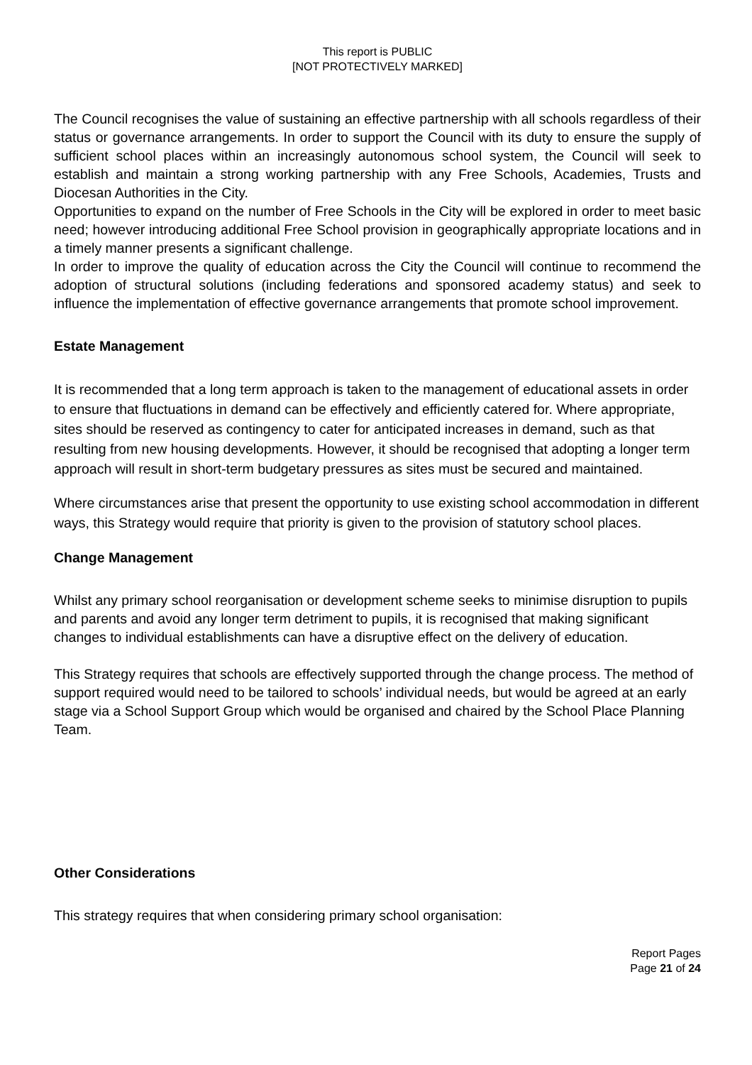This report is PUBLIC
[NOT PROTECTIVELY MARKED]
The Council recognises the value of sustaining an effective partnership with all schools regardless of their status or governance arrangements. In order to support the Council with its duty to ensure the supply of sufficient school places within an increasingly autonomous school system, the Council will seek to establish and maintain a strong working partnership with any Free Schools, Academies, Trusts and Diocesan Authorities in the City.
Opportunities to expand on the number of Free Schools in the City will be explored in order to meet basic need; however introducing additional Free School provision in geographically appropriate locations and in a timely manner presents a significant challenge.
In order to improve the quality of education across the City the Council will continue to recommend the adoption of structural solutions (including federations and sponsored academy status) and seek to influence the implementation of effective governance arrangements that promote school improvement.
Estate Management
It is recommended that a long term approach is taken to the management of educational assets in order to ensure that fluctuations in demand can be effectively and efficiently catered for. Where appropriate, sites should be reserved as contingency to cater for anticipated increases in demand, such as that resulting from new housing developments. However, it should be recognised that adopting a longer term approach will result in short-term budgetary pressures as sites must be secured and maintained.
Where circumstances arise that present the opportunity to use existing school accommodation in different ways, this Strategy would require that priority is given to the provision of statutory school places.
Change Management
Whilst any primary school reorganisation or development scheme seeks to minimise disruption to pupils and parents and avoid any longer term detriment to pupils, it is recognised that making significant changes to individual establishments can have a disruptive effect on the delivery of education.
This Strategy requires that schools are effectively supported through the change process. The method of support required would need to be tailored to schools’ individual needs, but would be agreed at an early stage via a School Support Group which would be organised and chaired by the School Place Planning Team.
Other Considerations
This strategy requires that when considering primary school organisation:
Report Pages
Page 21 of 24